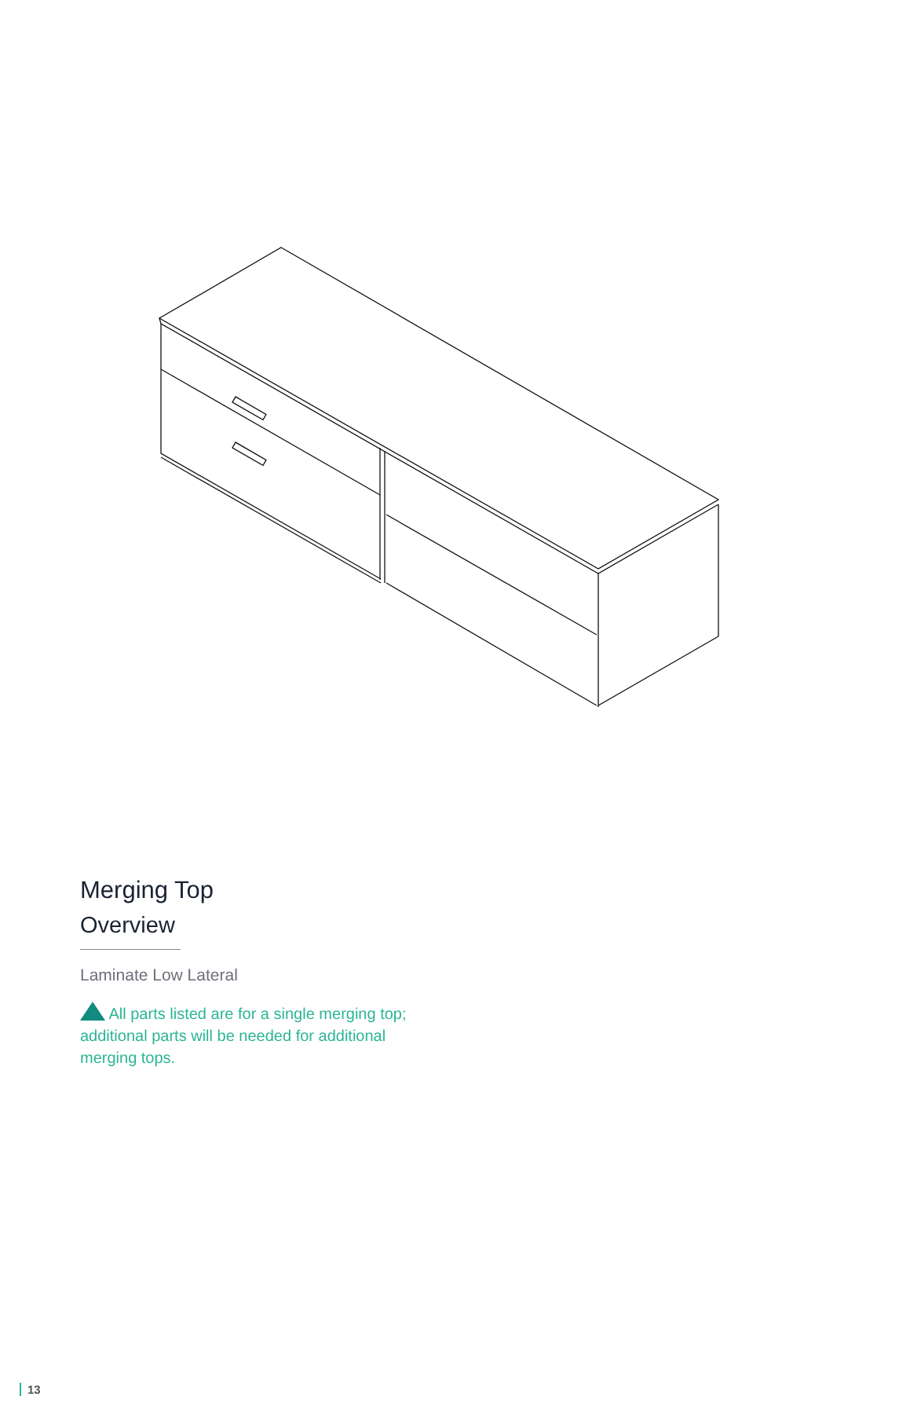Merging Top
Overview
Laminate Low Lateral
All parts listed are for a single merging top; additional parts will be needed for additional merging tops.
13